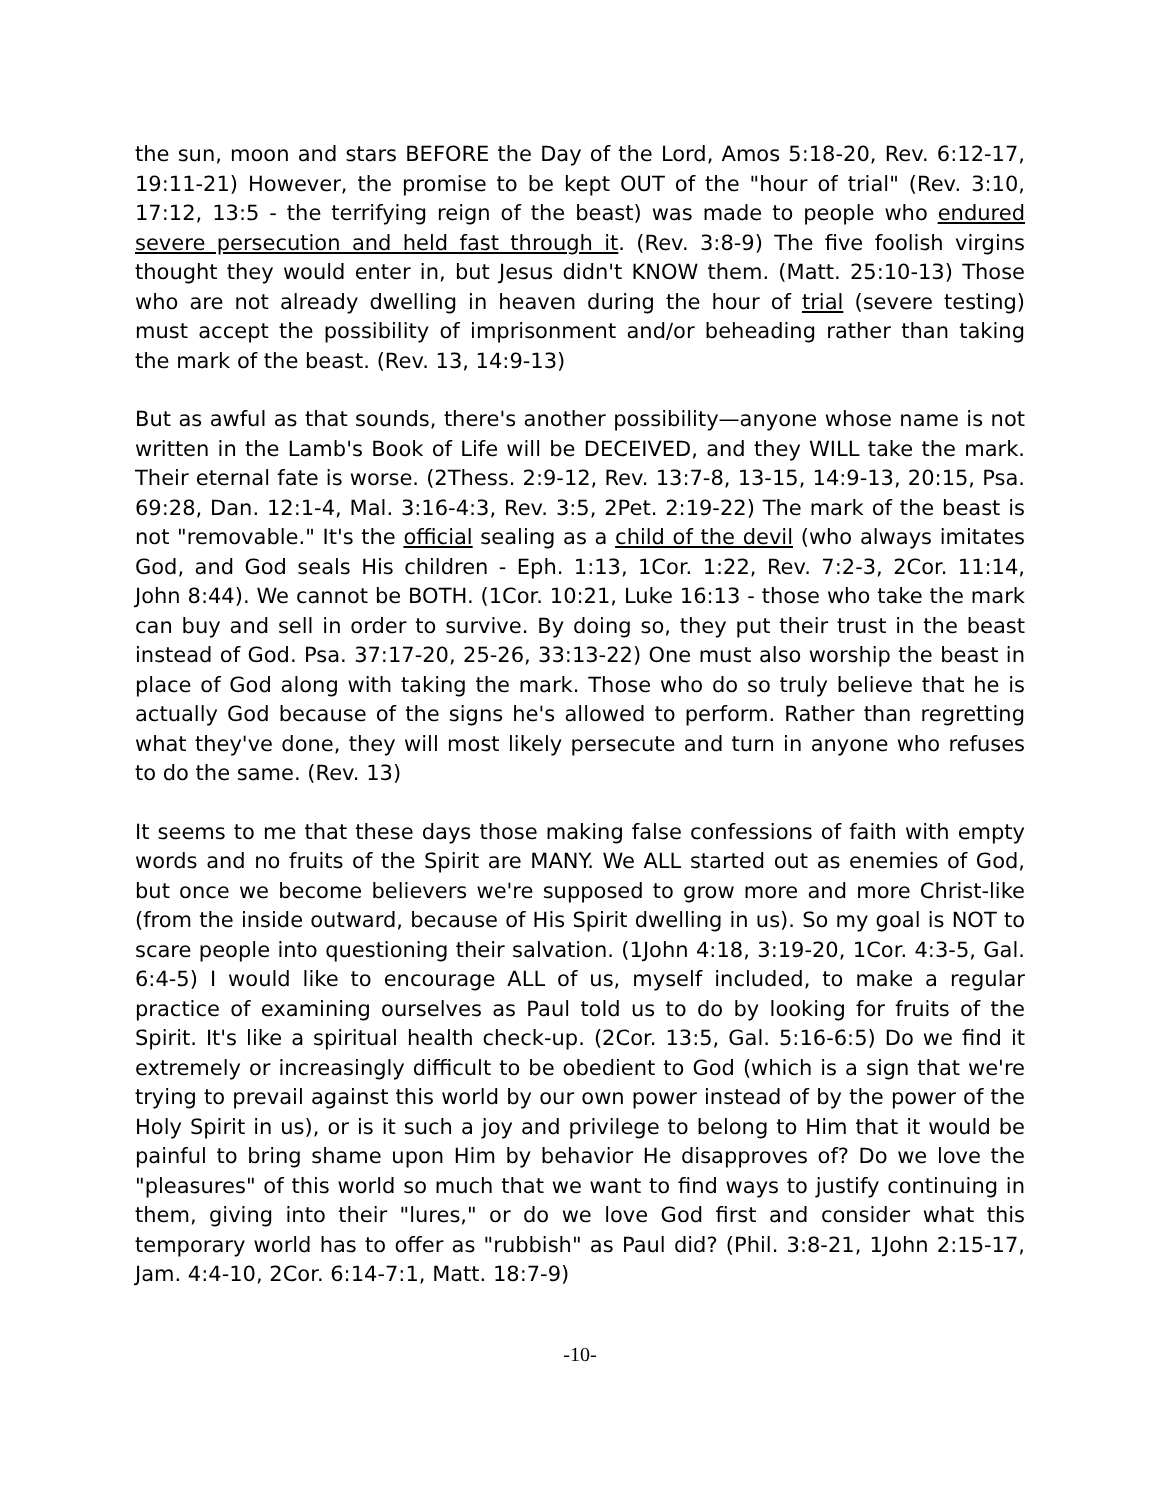the sun, moon and stars BEFORE the Day of the Lord, Amos 5:18-20, Rev. 6:12-17, 19:11-21) However, the promise to be kept OUT of the "hour of trial" (Rev. 3:10, 17:12, 13:5 - the terrifying reign of the beast) was made to people who endured severe persecution and held fast through it. (Rev. 3:8-9) The five foolish virgins thought they would enter in, but Jesus didn't KNOW them. (Matt. 25:10-13) Those who are not already dwelling in heaven during the hour of trial (severe testing) must accept the possibility of imprisonment and/or beheading rather than taking the mark of the beast. (Rev. 13, 14:9-13)
But as awful as that sounds, there's another possibility—anyone whose name is not written in the Lamb's Book of Life will be DECEIVED, and they WILL take the mark. Their eternal fate is worse. (2Thess. 2:9-12, Rev. 13:7-8, 13-15, 14:9-13, 20:15, Psa. 69:28, Dan. 12:1-4, Mal. 3:16-4:3, Rev. 3:5, 2Pet. 2:19-22) The mark of the beast is not "removable." It's the official sealing as a child of the devil (who always imitates God, and God seals His children - Eph. 1:13, 1Cor. 1:22, Rev. 7:2-3, 2Cor. 11:14, John 8:44). We cannot be BOTH. (1Cor. 10:21, Luke 16:13 - those who take the mark can buy and sell in order to survive. By doing so, they put their trust in the beast instead of God. Psa. 37:17-20, 25-26, 33:13-22) One must also worship the beast in place of God along with taking the mark. Those who do so truly believe that he is actually God because of the signs he's allowed to perform. Rather than regretting what they've done, they will most likely persecute and turn in anyone who refuses to do the same. (Rev. 13)
It seems to me that these days those making false confessions of faith with empty words and no fruits of the Spirit are MANY. We ALL started out as enemies of God, but once we become believers we're supposed to grow more and more Christ-like (from the inside outward, because of His Spirit dwelling in us). So my goal is NOT to scare people into questioning their salvation. (1John 4:18, 3:19-20, 1Cor. 4:3-5, Gal. 6:4-5) I would like to encourage ALL of us, myself included, to make a regular practice of examining ourselves as Paul told us to do by looking for fruits of the Spirit. It's like a spiritual health check-up. (2Cor. 13:5, Gal. 5:16-6:5) Do we find it extremely or increasingly difficult to be obedient to God (which is a sign that we're trying to prevail against this world by our own power instead of by the power of the Holy Spirit in us), or is it such a joy and privilege to belong to Him that it would be painful to bring shame upon Him by behavior He disapproves of? Do we love the "pleasures" of this world so much that we want to find ways to justify continuing in them, giving into their "lures," or do we love God first and consider what this temporary world has to offer as "rubbish" as Paul did? (Phil. 3:8-21, 1John 2:15-17, Jam. 4:4-10, 2Cor. 6:14-7:1, Matt. 18:7-9)
-10-